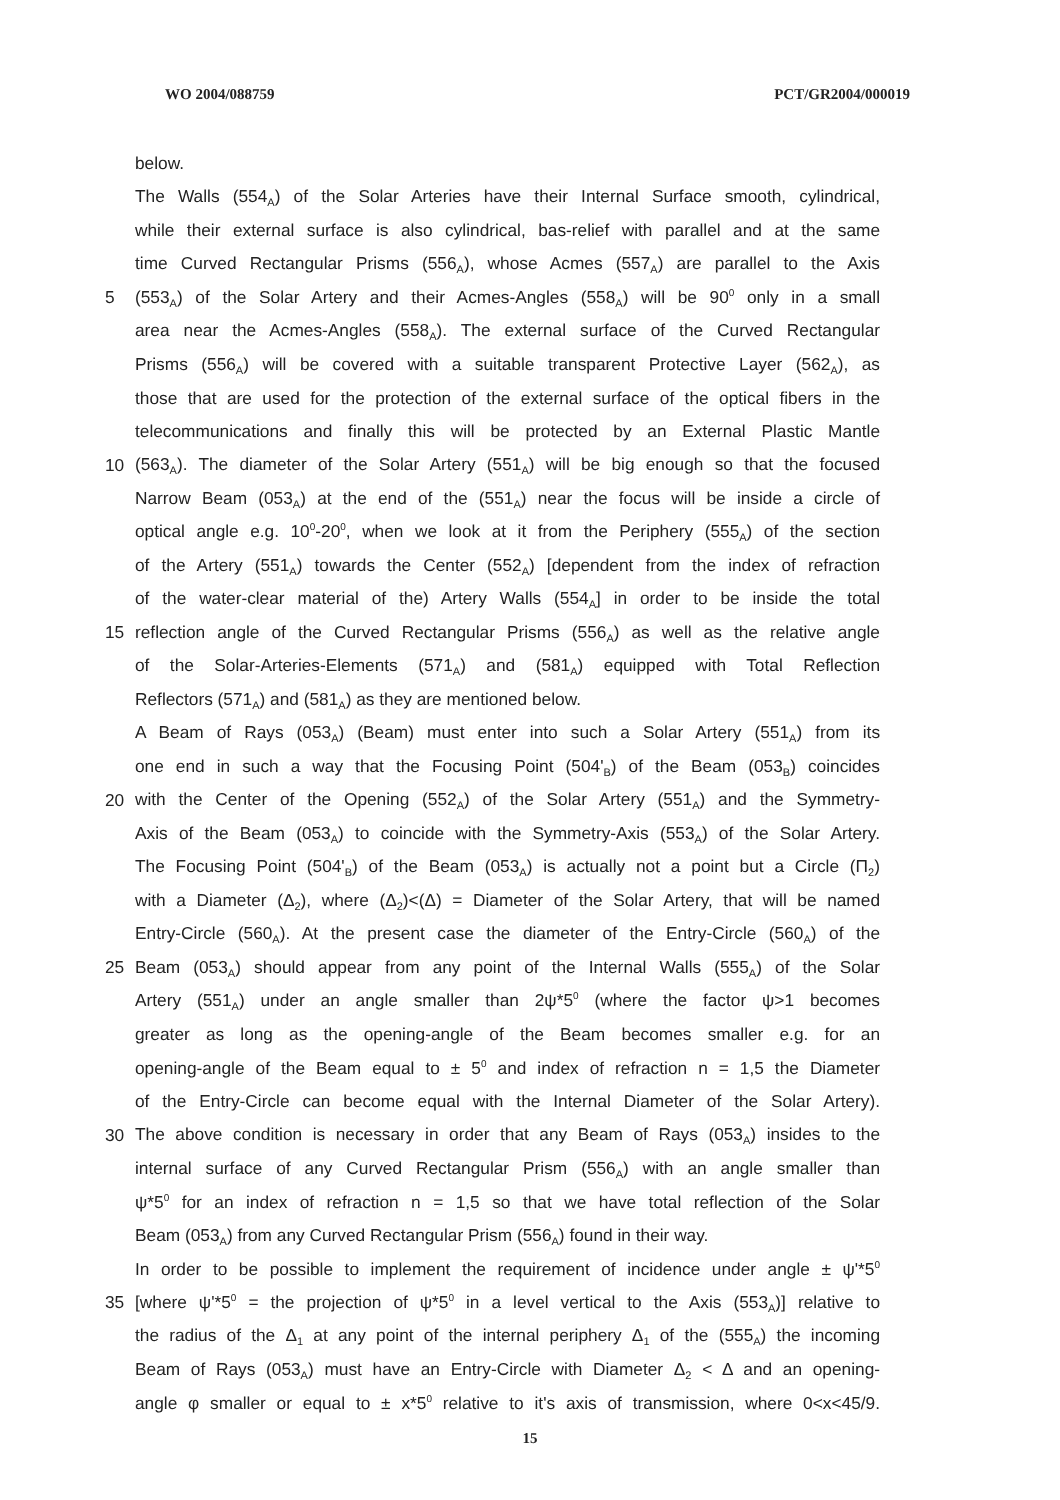WO 2004/088759 PCT/GR2004/000019
below.
The Walls (554<sub>A</sub>) of the Solar Arteries have their Internal Surface smooth, cylindrical,
while their external surface is also cylindrical, bas-relief with parallel and at the same
time Curved Rectangular Prisms (556<sub>A</sub>), whose Acmes (557<sub>A</sub>) are parallel to the Axis
5 (553<sub>A</sub>) of the Solar Artery and their Acmes-Angles (558<sub>A</sub>) will be 90<sup>0</sup> only in a small
area near the Acmes-Angles (558<sub>A</sub>). The external surface of the Curved Rectangular
Prisms (556<sub>A</sub>) will be covered with a suitable transparent Protective Layer (562<sub>A</sub>), as
those that are used for the protection of the external surface of the optical fibers in the
telecommunications and finally this will be protected by an External Plastic Mantle
10 (563<sub>A</sub>). The diameter of the Solar Artery (551<sub>A</sub>) will be big enough so that the focused
Narrow Beam (053<sub>A</sub>) at the end of the (551<sub>A</sub>) near the focus will be inside a circle of
optical angle e.g. 10<sup>0</sup>-20<sup>0</sup>, when we look at it from the Periphery (555<sub>A</sub>) of the section
of the Artery (551<sub>A</sub>) towards the Center (552<sub>A</sub>) [dependent from the index of refraction
of the water-clear material of the) Artery Walls (554<sub>A</sub>] in order to be inside the total
15 reflection angle of the Curved Rectangular Prisms (556<sub>A</sub>) as well as the relative angle
of the Solar-Arteries-Elements (571<sub>A</sub>) and (581<sub>A</sub>) equipped with Total Reflection
Reflectors (571<sub>A</sub>) and (581<sub>A</sub>) as they are mentioned below.
A Beam of Rays (053<sub>A</sub>) (Beam) must enter into such a Solar Artery (551<sub>A</sub>) from its
one end in such a way that the Focusing Point (504'<sub>B</sub>) of the Beam (053<sub>B</sub>) coincides
20 with the Center of the Opening (552<sub>A</sub>) of the Solar Artery (551<sub>A</sub>) and the Symmetry-
Axis of the Beam (053<sub>A</sub>) to coincide with the Symmetry-Axis (553<sub>A</sub>) of the Solar Artery.
The Focusing Point (504'<sub>B</sub>) of the Beam (053<sub>A</sub>) is actually not a point but a Circle (Π<sub>2</sub>)
with a Diameter (Δ<sub>2</sub>), where (Δ<sub>2</sub>)<(Δ) = Diameter of the Solar Artery, that will be named
Entry-Circle (560<sub>A</sub>). At the present case the diameter of the Entry-Circle (560<sub>A</sub>) of the
25 Beam (053<sub>A</sub>) should appear from any point of the Internal Walls (555<sub>A</sub>) of the Solar
Artery (551<sub>A</sub>) under an angle smaller than 2ψ*5<sup>0</sup> (where the factor ψ>1 becomes
greater as long as the opening-angle of the Beam becomes smaller e.g. for an
opening-angle of the Beam equal to ± 5<sup>0</sup> and index of refraction n = 1,5 the Diameter
of the Entry-Circle can become equal with the Internal Diameter of the Solar Artery).
30 The above condition is necessary in order that any Beam of Rays (053<sub>A</sub>) insides to the
internal surface of any Curved Rectangular Prism (556<sub>A</sub>) with an angle smaller than
ψ*5<sup>0</sup> for an index of refraction n = 1,5 so that we have total reflection of the Solar
Beam (053<sub>A</sub>) from any Curved Rectangular Prism (556<sub>A</sub>) found in their way.
In order to be possible to implement the requirement of incidence under angle ± ψ'*5<sup>0</sup>
35 [where ψ'*5<sup>0</sup> = the projection of ψ*5<sup>0</sup> in a level vertical to the Axis (553<sub>A</sub>)] relative to
the radius of the Δ<sub>1</sub> at any point of the internal periphery Δ<sub>1</sub> of the (555<sub>A</sub>) the incoming
Beam of Rays (053<sub>A</sub>) must have an Entry-Circle with Diameter Δ<sub>2</sub> < Δ and an opening-
angle φ smaller or equal to ± x*5<sup>0</sup> relative to it's axis of transmission, where 0<x<45/9.
15